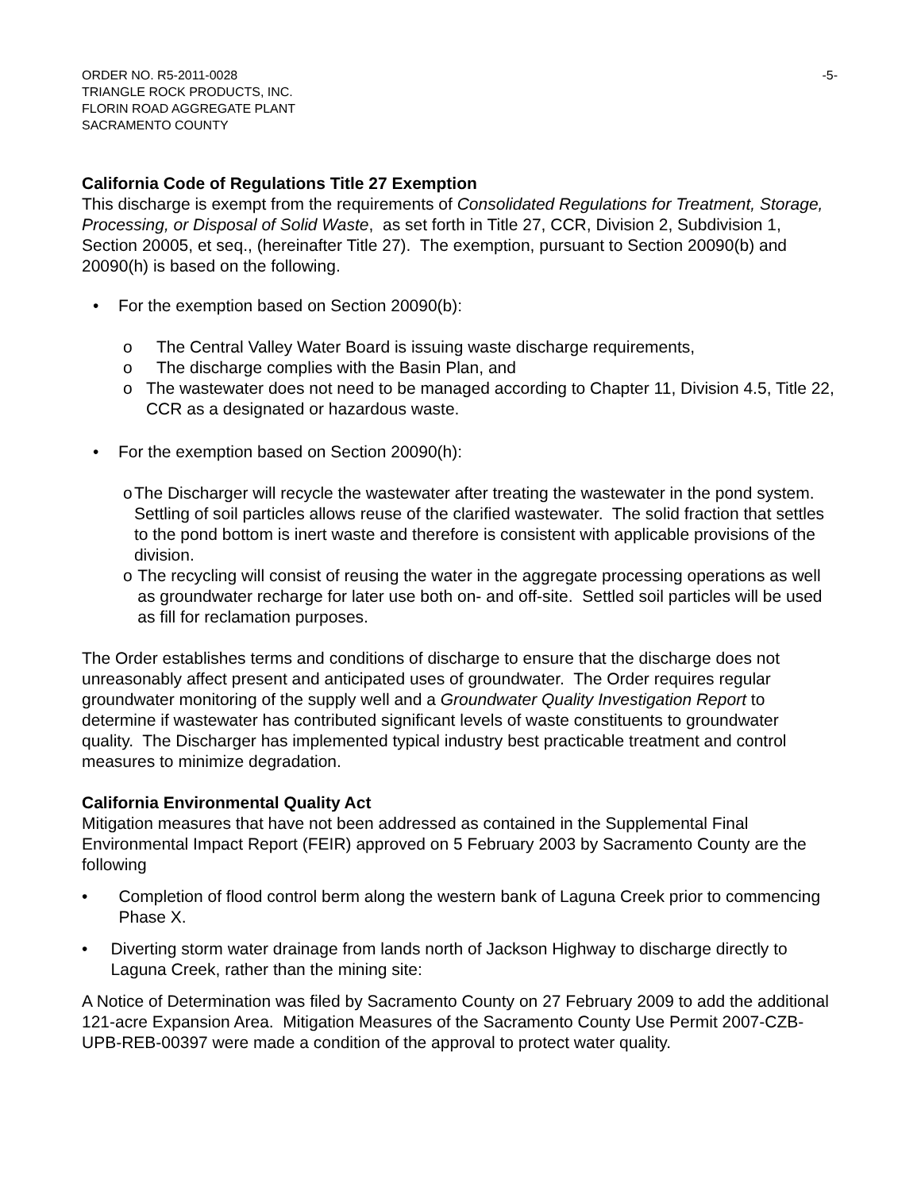ORDER NO. R5-2011-0028
TRIANGLE ROCK PRODUCTS, INC.
FLORIN ROAD AGGREGATE PLANT
SACRAMENTO COUNTY
-5-
California Code of Regulations Title 27 Exemption
This discharge is exempt from the requirements of Consolidated Regulations for Treatment, Storage, Processing, or Disposal of Solid Waste, as set forth in Title 27, CCR, Division 2, Subdivision 1, Section 20005, et seq., (hereinafter Title 27). The exemption, pursuant to Section 20090(b) and 20090(h) is based on the following.
• For the exemption based on Section 20090(b):
o The Central Valley Water Board is issuing waste discharge requirements,
o The discharge complies with the Basin Plan, and
o The wastewater does not need to be managed according to Chapter 11, Division 4.5, Title 22, CCR as a designated or hazardous waste.
• For the exemption based on Section 20090(h):
o The Discharger will recycle the wastewater after treating the wastewater in the pond system. Settling of soil particles allows reuse of the clarified wastewater. The solid fraction that settles to the pond bottom is inert waste and therefore is consistent with applicable provisions of the division.
o The recycling will consist of reusing the water in the aggregate processing operations as well as groundwater recharge for later use both on- and off-site. Settled soil particles will be used as fill for reclamation purposes.
The Order establishes terms and conditions of discharge to ensure that the discharge does not unreasonably affect present and anticipated uses of groundwater. The Order requires regular groundwater monitoring of the supply well and a Groundwater Quality Investigation Report to determine if wastewater has contributed significant levels of waste constituents to groundwater quality. The Discharger has implemented typical industry best practicable treatment and control measures to minimize degradation.
California Environmental Quality Act
Mitigation measures that have not been addressed as contained in the Supplemental Final Environmental Impact Report (FEIR) approved on 5 February 2003 by Sacramento County are the following
• Completion of flood control berm along the western bank of Laguna Creek prior to commencing Phase X.
• Diverting storm water drainage from lands north of Jackson Highway to discharge directly to Laguna Creek, rather than the mining site:
A Notice of Determination was filed by Sacramento County on 27 February 2009 to add the additional 121-acre Expansion Area. Mitigation Measures of the Sacramento County Use Permit 2007-CZB-UPB-REB-00397 were made a condition of the approval to protect water quality.